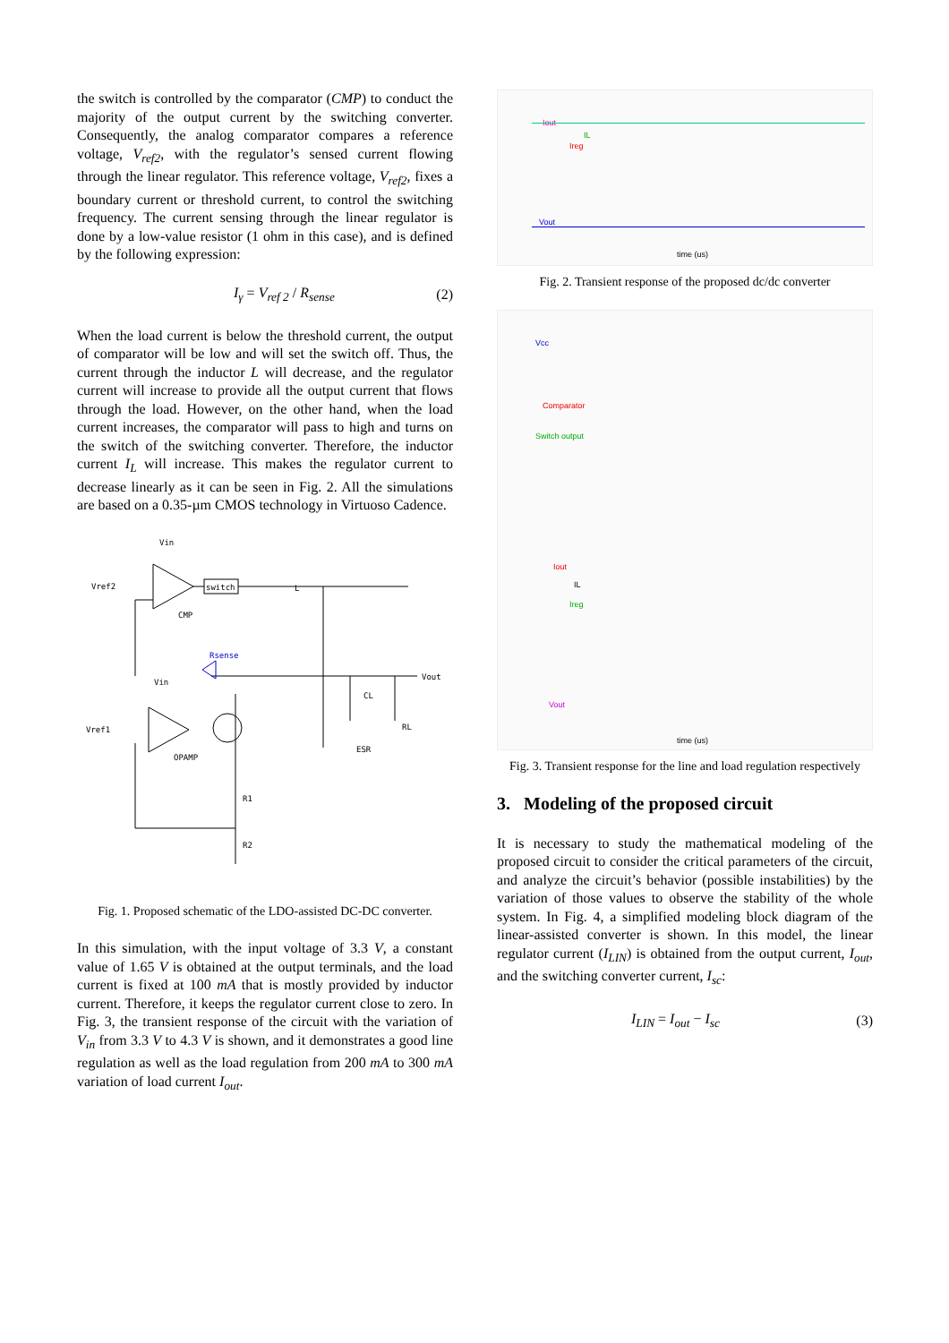the switch is controlled by the comparator (CMP) to conduct the majority of the output current by the switching converter. Consequently, the analog comparator compares a reference voltage, V<sub>ref2</sub>, with the regulator’s sensed current flowing through the linear regulator. This reference voltage, V<sub>ref2</sub>, fixes a boundary current or threshold current, to control the switching frequency. The current sensing through the linear regulator is done by a low-value resistor (1 ohm in this case), and is defined by the following expression:
I<sub>γ</sub> = V<sub>ref 2</sub> / R<sub>sense</sub> (2)
When the load current is below the threshold current, the output of comparator will be low and will set the switch off. Thus, the current through the inductor L will decrease, and the regulator current will increase to provide all the output current that flows through the load. However, on the other hand, when the load current increases, the comparator will pass to high and turns on the switch of the switching converter. Therefore, the inductor current I<sub>L</sub> will increase. This makes the regulator current to decrease linearly as it can be seen in Fig. 2. All the simulations are based on a 0.35-µm CMOS technology in Virtuoso Cadence.
Vin
Vref2
switch
CMP
L
Rsense
Vout
CL
RL
ESR
Vin
Vref1
OPAMP
R1
R2
Fig. 1. Proposed schematic of the LDO-assisted DC-DC converter.
In this simulation, with the input voltage of 3.3 V, a constant value of 1.65 V is obtained at the output terminals, and the load current is fixed at 100 mA that is mostly provided by inductor current. Therefore, it keeps the regulator current close to zero. In Fig. 3, the transient response of the circuit with the variation of V<sub>in</sub> from 3.3 V to 4.3 V is shown, and it demonstrates a good line regulation as well as the load regulation from 200 mA to 300 mA variation of load current I<sub>out</sub>.
Iout
IL
Ireg
Vout
time (us)
Fig. 2. Transient response of the proposed dc/dc converter
Vcc
Comparator
Switch output
Iout
IL
Ireg
Vout
time (us)
Fig. 3. Transient response for the line and load regulation respectively
3. Modeling of the proposed circuit
It is necessary to study the mathematical modeling of the proposed circuit to consider the critical parameters of the circuit, and analyze the circuit’s behavior (possible instabilities) by the variation of those values to observe the stability of the whole system. In Fig. 4, a simplified modeling block diagram of the linear-assisted converter is shown. In this model, the linear regulator current (I<sub>LIN</sub>) is obtained from the output current, I<sub>out</sub>, and the switching converter current, I<sub>sc</sub>:
I<sub>LIN</sub> = I<sub>out</sub> − I<sub>sc</sub> (3)